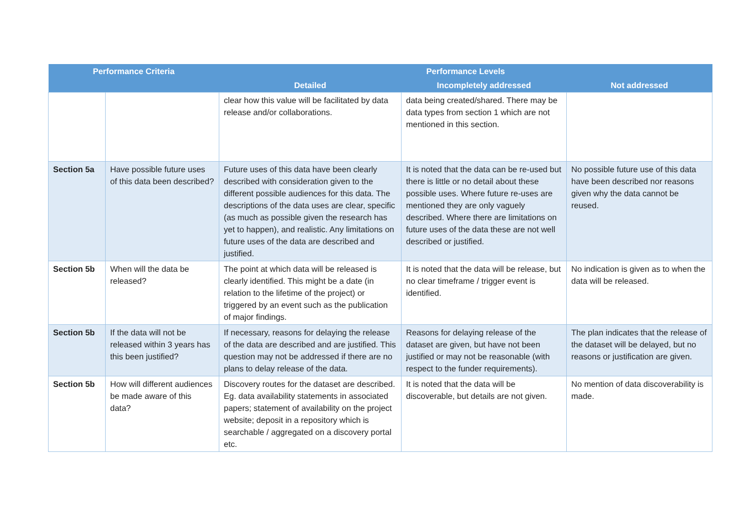| Performance Criteria | | Performance Levels | | |
| --- | --- | --- | --- | --- |
| | | Detailed | Incompletely addressed | Not addressed |
| | | clear how this value will be facilitated by data release and/or collaborations. | data being created/shared. There may be data types from section 1 which are not mentioned in this section. | |
| Section 5a | Have possible future uses of this data been described? | Future uses of this data have been clearly described with consideration given to the different possible audiences for this data. The descriptions of the data uses are clear, specific (as much as possible given the research has yet to happen), and realistic. Any limitations on future uses of the data are described and justified. | It is noted that the data can be re-used but there is little or no detail about these possible uses. Where future re-uses are mentioned they are only vaguely described. Where there are limitations on future uses of the data these are not well described or justified. | No possible future use of this data have been described nor reasons given why the data cannot be reused. |
| Section 5b | When will the data be released? | The point at which data will be released is clearly identified. This might be a date (in relation to the lifetime of the project) or triggered by an event such as the publication of major findings. | It is noted that the data will be release, but no clear timeframe / trigger event is identified. | No indication is given as to when the data will be released. |
| Section 5b | If the data will not be released within 3 years has this been justified? | If necessary, reasons for delaying the release of the data are described and are justified. This question may not be addressed if there are no plans to delay release of the data. | Reasons for delaying release of the dataset are given, but have not been justified or may not be reasonable (with respect to the funder requirements). | The plan indicates that the release of the dataset will be delayed, but no reasons or justification are given. |
| Section 5b | How will different audiences be made aware of this data? | Discovery routes for the dataset are described. Eg. data availability statements in associated papers; statement of availability on the project website; deposit in a repository which is searchable / aggregated on a discovery portal etc. | It is noted that the data will be discoverable, but details are not given. | No mention of data discoverability is made. |